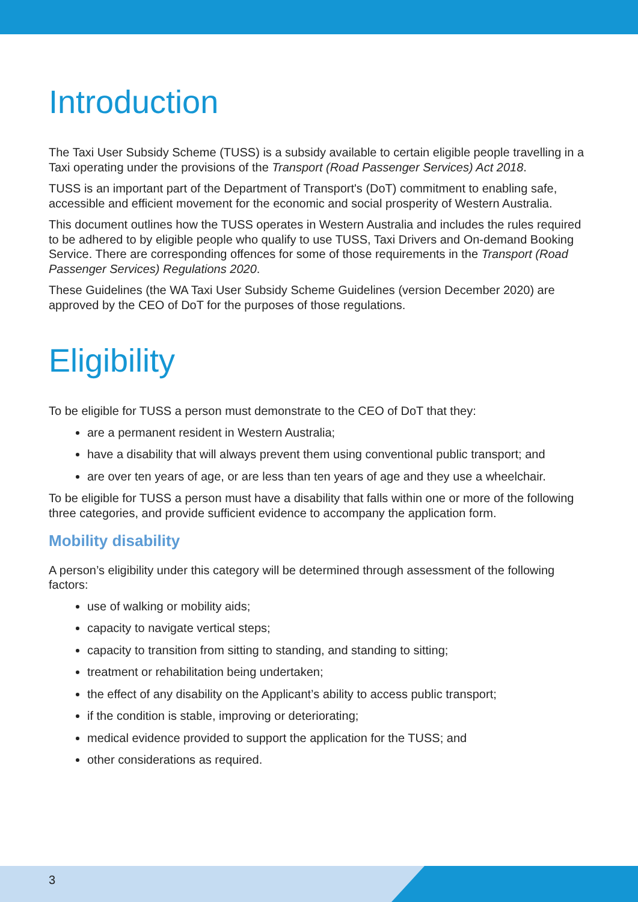Introduction
The Taxi User Subsidy Scheme (TUSS) is a subsidy available to certain eligible people travelling in a Taxi operating under the provisions of the Transport (Road Passenger Services) Act 2018.
TUSS is an important part of the Department of Transport's (DoT) commitment to enabling safe, accessible and efficient movement for the economic and social prosperity of Western Australia.
This document outlines how the TUSS operates in Western Australia and includes the rules required to be adhered to by eligible people who qualify to use TUSS, Taxi Drivers and On-demand Booking Service. There are corresponding offences for some of those requirements in the Transport (Road Passenger Services) Regulations 2020.
These Guidelines (the WA Taxi User Subsidy Scheme Guidelines (version December 2020) are approved by the CEO of DoT for the purposes of those regulations.
Eligibility
To be eligible for TUSS a person must demonstrate to the CEO of DoT that they:
are a permanent resident in Western Australia;
have a disability that will always prevent them using conventional public transport; and
are over ten years of age, or are less than ten years of age and they use a wheelchair.
To be eligible for TUSS a person must have a disability that falls within one or more of the following three categories, and provide sufficient evidence to accompany the application form.
Mobility disability
A person’s eligibility under this category will be determined through assessment of the following factors:
use of walking or mobility aids;
capacity to navigate vertical steps;
capacity to transition from sitting to standing, and standing to sitting;
treatment or rehabilitation being undertaken;
the effect of any disability on the Applicant’s ability to access public transport;
if the condition is stable, improving or deteriorating;
medical evidence provided to support the application for the TUSS; and
other considerations as required.
3